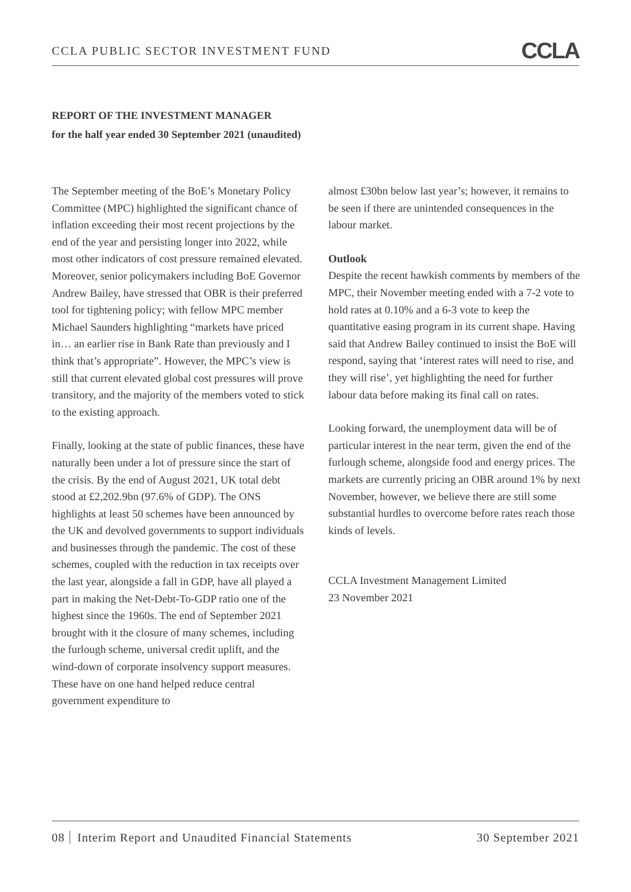CCLA PUBLIC SECTOR INVESTMENT FUND CCLA
REPORT OF THE INVESTMENT MANAGER
for the half year ended 30 September 2021 (unaudited)
The September meeting of the BoE’s Monetary Policy Committee (MPC) highlighted the significant chance of inflation exceeding their most recent projections by the end of the year and persisting longer into 2022, while most other indicators of cost pressure remained elevated. Moreover, senior policymakers including BoE Governor Andrew Bailey, have stressed that OBR is their preferred tool for tightening policy; with fellow MPC member Michael Saunders highlighting “markets have priced in… an earlier rise in Bank Rate than previously and I think that’s appropriate”. However, the MPC’s view is still that current elevated global cost pressures will prove transitory, and the majority of the members voted to stick to the existing approach.
Finally, looking at the state of public finances, these have naturally been under a lot of pressure since the start of the crisis. By the end of August 2021, UK total debt stood at £2,202.9bn (97.6% of GDP). The ONS highlights at least 50 schemes have been announced by the UK and devolved governments to support individuals and businesses through the pandemic. The cost of these schemes, coupled with the reduction in tax receipts over the last year, alongside a fall in GDP, have all played a part in making the Net-Debt-To-GDP ratio one of the highest since the 1960s. The end of September 2021 brought with it the closure of many schemes, including the furlough scheme, universal credit uplift, and the wind-down of corporate insolvency support measures. These have on one hand helped reduce central government expenditure to
almost £30bn below last year’s; however, it remains to be seen if there are unintended consequences in the labour market.
Outlook
Despite the recent hawkish comments by members of the MPC, their November meeting ended with a 7-2 vote to hold rates at 0.10% and a 6-3 vote to keep the quantitative easing program in its current shape. Having said that Andrew Bailey continued to insist the BoE will respond, saying that ‘interest rates will need to rise, and they will rise’, yet highlighting the need for further labour data before making its final call on rates.
Looking forward, the unemployment data will be of particular interest in the near term, given the end of the furlough scheme, alongside food and energy prices. The markets are currently pricing an OBR around 1% by next November, however, we believe there are still some substantial hurdles to overcome before rates reach those kinds of levels.
CCLA Investment Management Limited
23 November 2021
08 Interim Report and Unaudited Financial Statements 30 September 2021